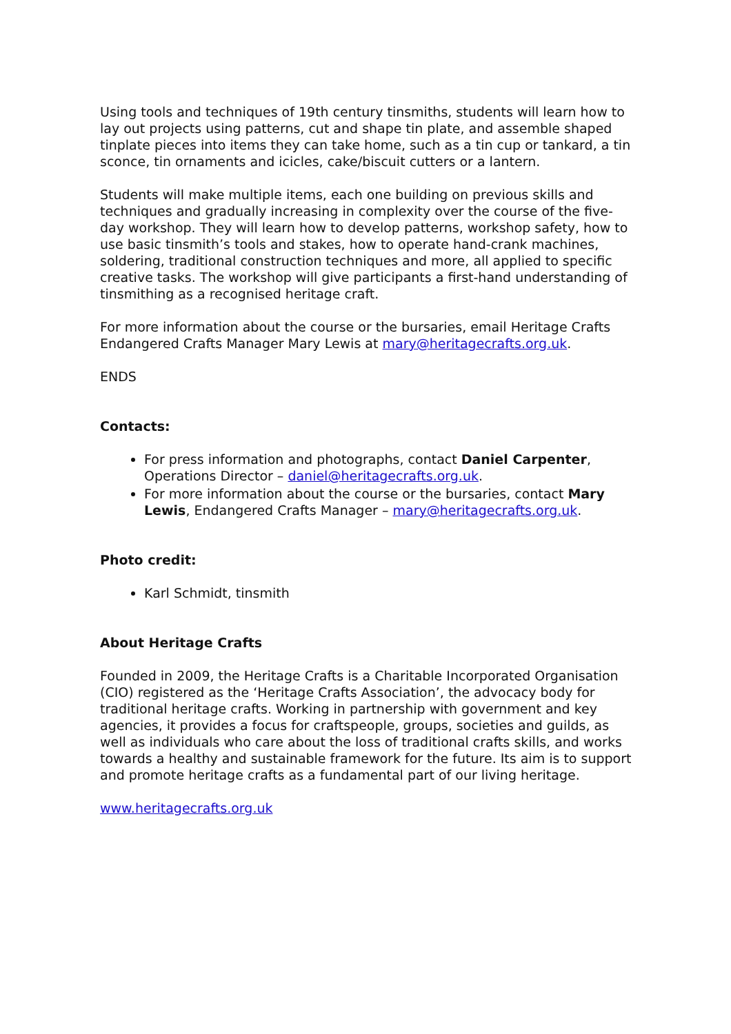Using tools and techniques of 19th century tinsmiths, students will learn how to lay out projects using patterns, cut and shape tin plate, and assemble shaped tinplate pieces into items they can take home, such as a tin cup or tankard, a tin sconce, tin ornaments and icicles, cake/biscuit cutters or a lantern.
Students will make multiple items, each one building on previous skills and techniques and gradually increasing in complexity over the course of the five-day workshop. They will learn how to develop patterns, workshop safety, how to use basic tinsmith’s tools and stakes, how to operate hand-crank machines, soldering, traditional construction techniques and more, all applied to specific creative tasks. The workshop will give participants a first-hand understanding of tinsmithing as a recognised heritage craft.
For more information about the course or the bursaries, email Heritage Crafts Endangered Crafts Manager Mary Lewis at mary@heritagecrafts.org.uk.
ENDS
Contacts:
For press information and photographs, contact Daniel Carpenter, Operations Director – daniel@heritagecrafts.org.uk.
For more information about the course or the bursaries, contact Mary Lewis, Endangered Crafts Manager – mary@heritagecrafts.org.uk.
Photo credit:
Karl Schmidt, tinsmith
About Heritage Crafts
Founded in 2009, the Heritage Crafts is a Charitable Incorporated Organisation (CIO) registered as the ‘Heritage Crafts Association’, the advocacy body for traditional heritage crafts. Working in partnership with government and key agencies, it provides a focus for craftspeople, groups, societies and guilds, as well as individuals who care about the loss of traditional crafts skills, and works towards a healthy and sustainable framework for the future. Its aim is to support and promote heritage crafts as a fundamental part of our living heritage.
www.heritagecrafts.org.uk